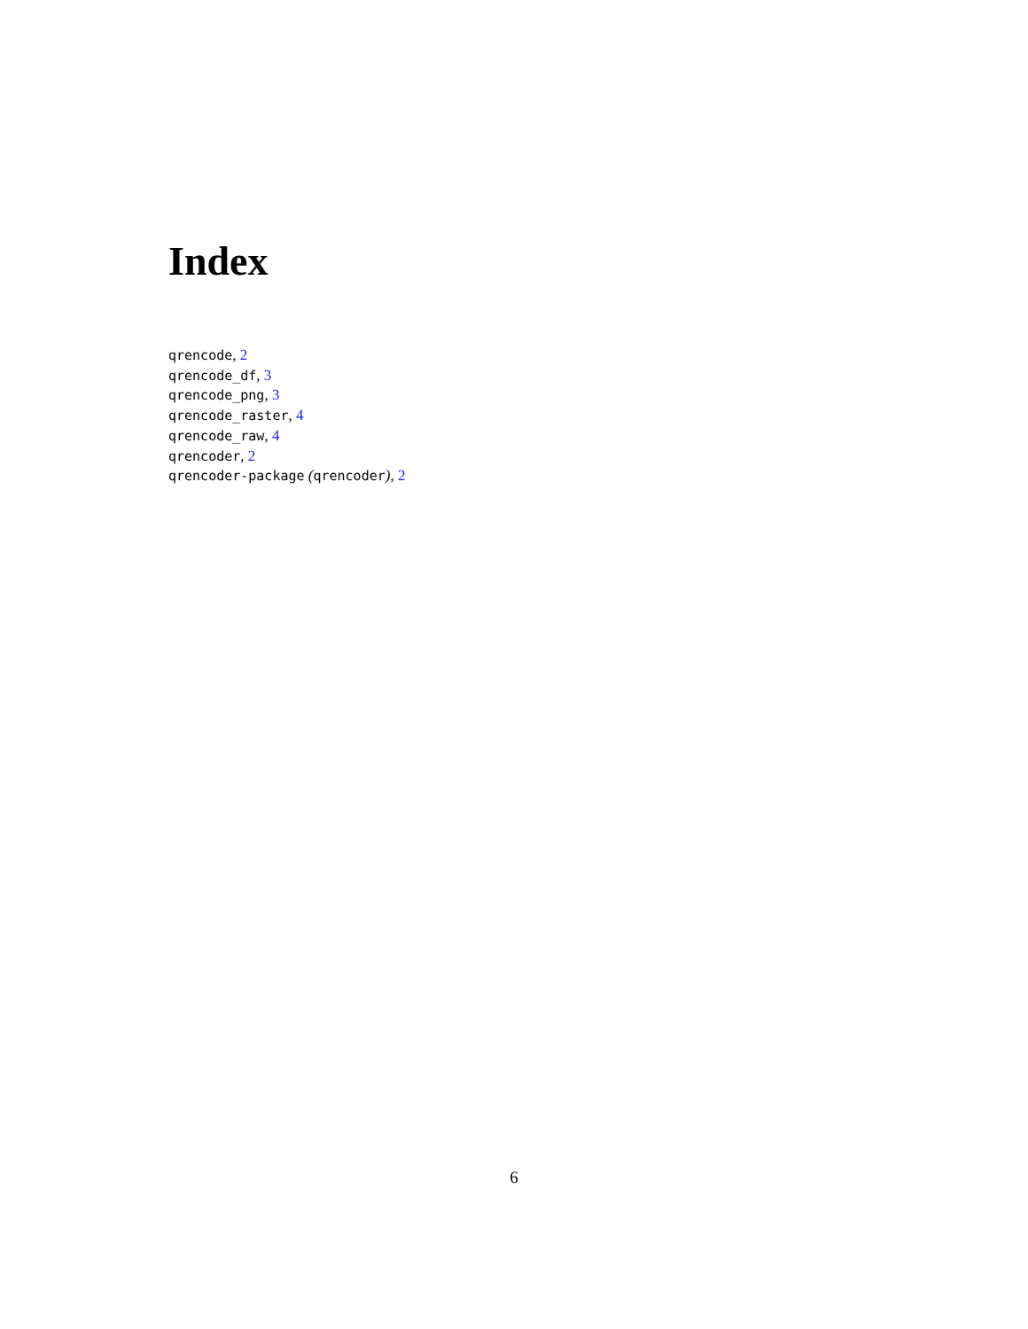Index
qrencode, 2
qrencode_df, 3
qrencode_png, 3
qrencode_raster, 4
qrencode_raw, 4
qrencoder, 2
qrencoder-package (qrencoder), 2
6